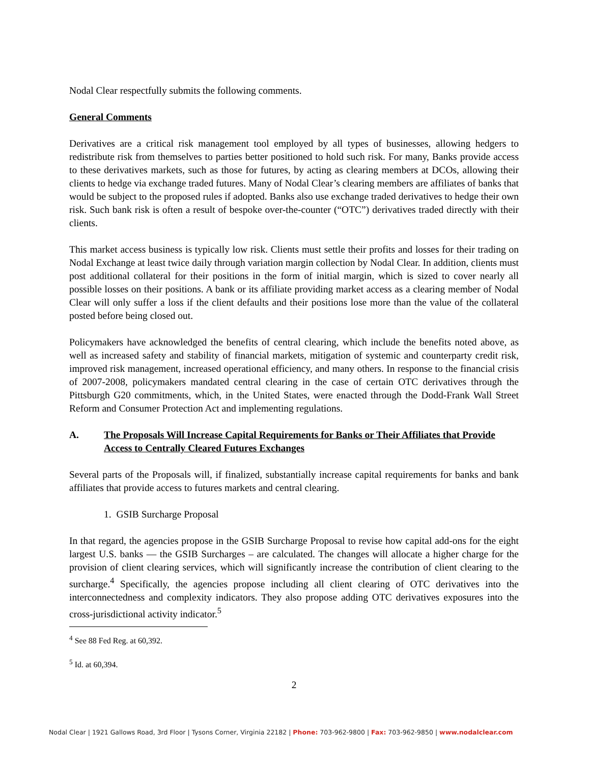Nodal Clear respectfully submits the following comments.
General Comments
Derivatives are a critical risk management tool employed by all types of businesses, allowing hedgers to redistribute risk from themselves to parties better positioned to hold such risk. For many, Banks provide access to these derivatives markets, such as those for futures, by acting as clearing members at DCOs, allowing their clients to hedge via exchange traded futures. Many of Nodal Clear’s clearing members are affiliates of banks that would be subject to the proposed rules if adopted. Banks also use exchange traded derivatives to hedge their own risk. Such bank risk is often a result of bespoke over-the-counter (“OTC”) derivatives traded directly with their clients.
This market access business is typically low risk. Clients must settle their profits and losses for their trading on Nodal Exchange at least twice daily through variation margin collection by Nodal Clear. In addition, clients must post additional collateral for their positions in the form of initial margin, which is sized to cover nearly all possible losses on their positions. A bank or its affiliate providing market access as a clearing member of Nodal Clear will only suffer a loss if the client defaults and their positions lose more than the value of the collateral posted before being closed out.
Policymakers have acknowledged the benefits of central clearing, which include the benefits noted above, as well as increased safety and stability of financial markets, mitigation of systemic and counterparty credit risk, improved risk management, increased operational efficiency, and many others. In response to the financial crisis of 2007-2008, policymakers mandated central clearing in the case of certain OTC derivatives through the Pittsburgh G20 commitments, which, in the United States, were enacted through the Dodd-Frank Wall Street Reform and Consumer Protection Act and implementing regulations.
A. The Proposals Will Increase Capital Requirements for Banks or Their Affiliates that Provide Access to Centrally Cleared Futures Exchanges
Several parts of the Proposals will, if finalized, substantially increase capital requirements for banks and bank affiliates that provide access to futures markets and central clearing.
1. GSIB Surcharge Proposal
In that regard, the agencies propose in the GSIB Surcharge Proposal to revise how capital add-ons for the eight largest U.S. banks — the GSIB Surcharges – are calculated. The changes will allocate a higher charge for the provision of client clearing services, which will significantly increase the contribution of client clearing to the surcharge.<sup>4</sup> Specifically, the agencies propose including all client clearing of OTC derivatives into the interconnectedness and complexity indicators. They also propose adding OTC derivatives exposures into the cross-jurisdictional activity indicator.<sup>5</sup>
<sup>4</sup> See 88 Fed Reg. at 60,392.
<sup>5</sup> Id. at 60,394.
2
Nodal Clear | 1921 Gallows Road, 3rd Floor | Tysons Corner, Virginia 22182 | Phone: 703-962-9800 | Fax: 703-962-9850 | www.nodalclear.com